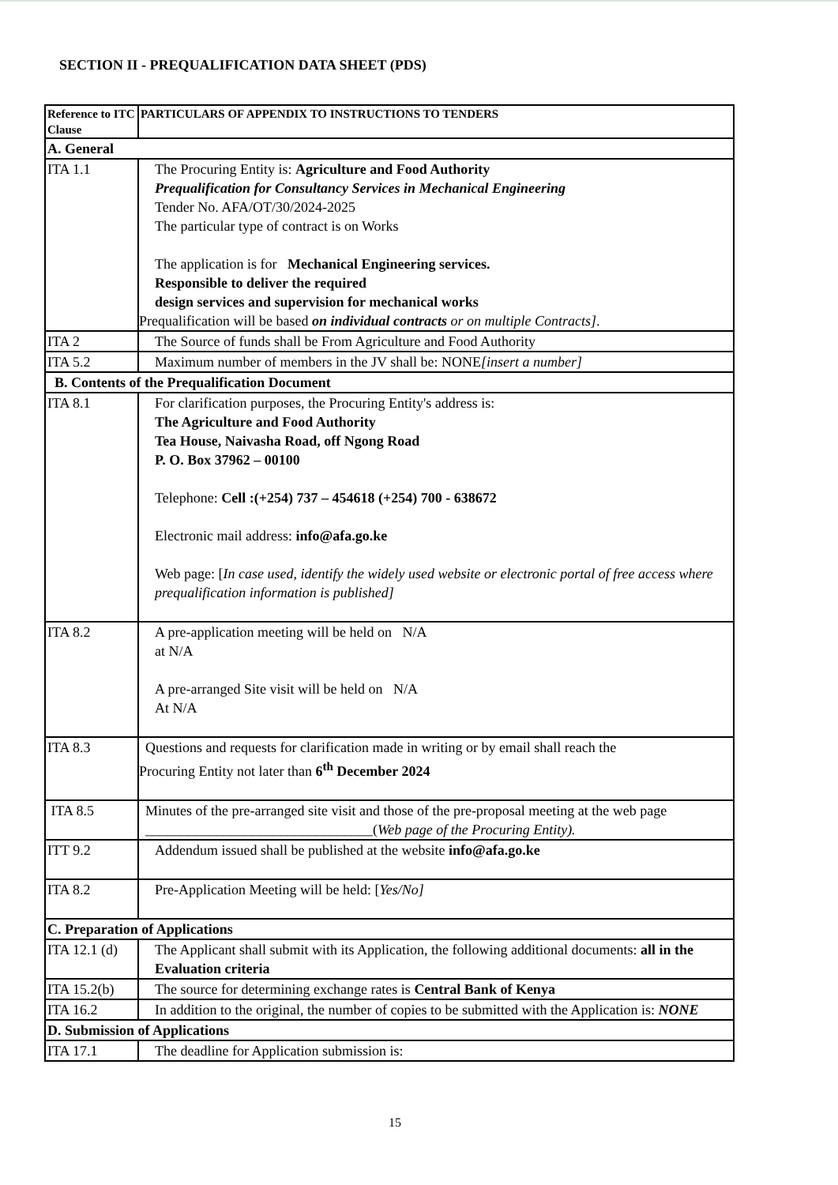SECTION II - PREQUALIFICATION DATA SHEET (PDS)
| Reference to ITC Clause | PARTICULARS OF APPENDIX TO INSTRUCTIONS TO TENDERS |
| --- | --- |
| A. General | |
| ITA 1.1 | The Procuring Entity is: Agriculture and Food Authority Prequalification for Consultancy Services in Mechanical Engineering Tender No. AFA/OT/30/2024-2025 The particular type of contract is on Works The application is for Mechanical Engineering services. Responsible to deliver the required design services and supervision for mechanical works Prequalification will be based on individual contracts or on multiple Contracts] . |
| ITA 2 | The Source of funds shall be From Agriculture and Food Authority |
| ITA 5.2 | Maximum number of members in the JV shall be: NONE [insert a number] |
| B. Contents of the Prequalification Document | |
| ITA 8.1 | For clarification purposes, the Procuring Entity's address is: The Agriculture and Food Authority Tea House, Naivasha Road, off Ngong Road P. O. Box 37962 – 00100 Telephone: Cell :(+254) 737 – 454618 (+254) 700 - 638672 Electronic mail address: info@afa.go.ke Web page: [ In case used, identify the widely used website or electronic portal of free access where prequalification information is published] |
| ITA 8.2 | A pre-application meeting will be held on N/A at N/A A pre-arranged Site visit will be held on N/A At N/A |
| ITA 8.3 | Questions and requests for clarification made in writing or by email shall reach the Procuring Entity not later than 6<sup>th</sup> December 2024 |
| ITA 8.5 | Minutes of the pre-arranged site visit and those of the pre-proposal meeting at the web page ________________________________( Web page of the Procuring Entity). |
| ITT 9.2 | Addendum issued shall be published at the website info@afa.go.ke |
| ITA 8.2 | Pre-Application Meeting will be held: [ Yes/No] |
| C. Preparation of Applications | |
| ITA 12.1 (d) | The Applicant shall submit with its Application, the following additional documents: all in the Evaluation criteria |
| ITA 15.2(b) | The source for determining exchange rates is Central Bank of Kenya |
| ITA 16.2 | In addition to the original, the number of copies to be submitted with the Application is: NONE |
| D. Submission of Applications | |
| ITA 17.1 | The deadline for Application submission is: |
15